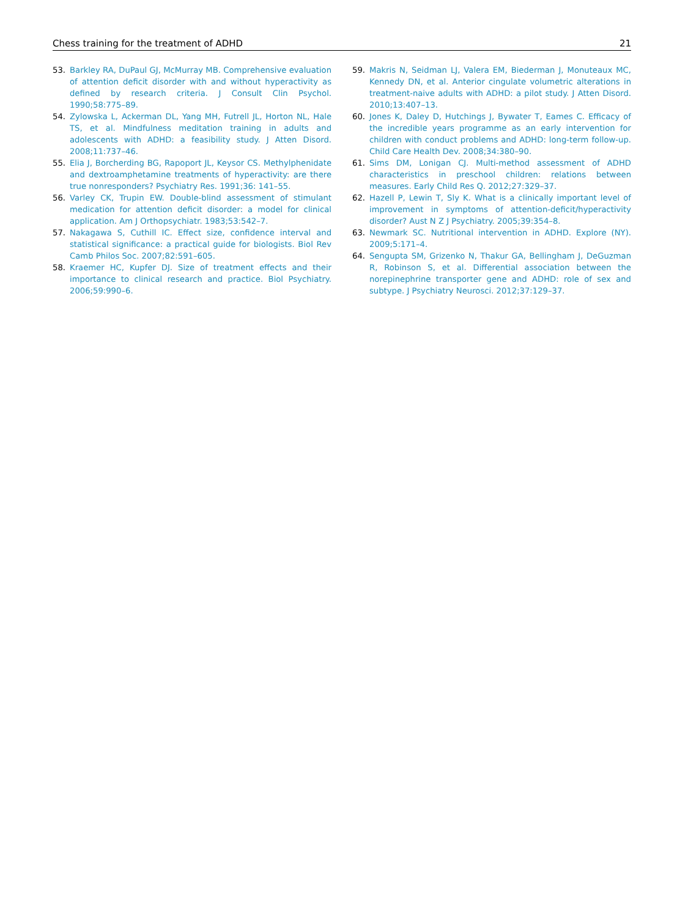Chess training for the treatment of ADHD 21
53. Barkley RA, DuPaul GJ, McMurray MB. Comprehensive evaluation of attention deficit disorder with and without hyperactivity as defined by research criteria. J Consult Clin Psychol. 1990;58:775–89.
54. Zylowska L, Ackerman DL, Yang MH, Futrell JL, Horton NL, Hale TS, et al. Mindfulness meditation training in adults and adolescents with ADHD: a feasibility study. J Atten Disord. 2008;11:737–46.
55. Elia J, Borcherding BG, Rapoport JL, Keysor CS. Methylphenidate and dextroamphetamine treatments of hyperactivity: are there true nonresponders? Psychiatry Res. 1991;36: 141–55.
56. Varley CK, Trupin EW. Double-blind assessment of stimulant medication for attention deficit disorder: a model for clinical application. Am J Orthopsychiatr. 1983;53:542–7.
57. Nakagawa S, Cuthill IC. Effect size, confidence interval and statistical significance: a practical guide for biologists. Biol Rev Camb Philos Soc. 2007;82:591–605.
58. Kraemer HC, Kupfer DJ. Size of treatment effects and their importance to clinical research and practice. Biol Psychiatry. 2006;59:990–6.
59. Makris N, Seidman LJ, Valera EM, Biederman J, Monuteaux MC, Kennedy DN, et al. Anterior cingulate volumetric alterations in treatment-naive adults with ADHD: a pilot study. J Atten Disord. 2010;13:407–13.
60. Jones K, Daley D, Hutchings J, Bywater T, Eames C. Efficacy of the incredible years programme as an early intervention for children with conduct problems and ADHD: long-term follow-up. Child Care Health Dev. 2008;34:380–90.
61. Sims DM, Lonigan CJ. Multi-method assessment of ADHD characteristics in preschool children: relations between measures. Early Child Res Q. 2012;27:329–37.
62. Hazell P, Lewin T, Sly K. What is a clinically important level of improvement in symptoms of attention-deficit/hyperactivity disorder? Aust N Z J Psychiatry. 2005;39:354–8.
63. Newmark SC. Nutritional intervention in ADHD. Explore (NY). 2009;5:171–4.
64. Sengupta SM, Grizenko N, Thakur GA, Bellingham J, DeGuzman R, Robinson S, et al. Differential association between the norepinephrine transporter gene and ADHD: role of sex and subtype. J Psychiatry Neurosci. 2012;37:129–37.